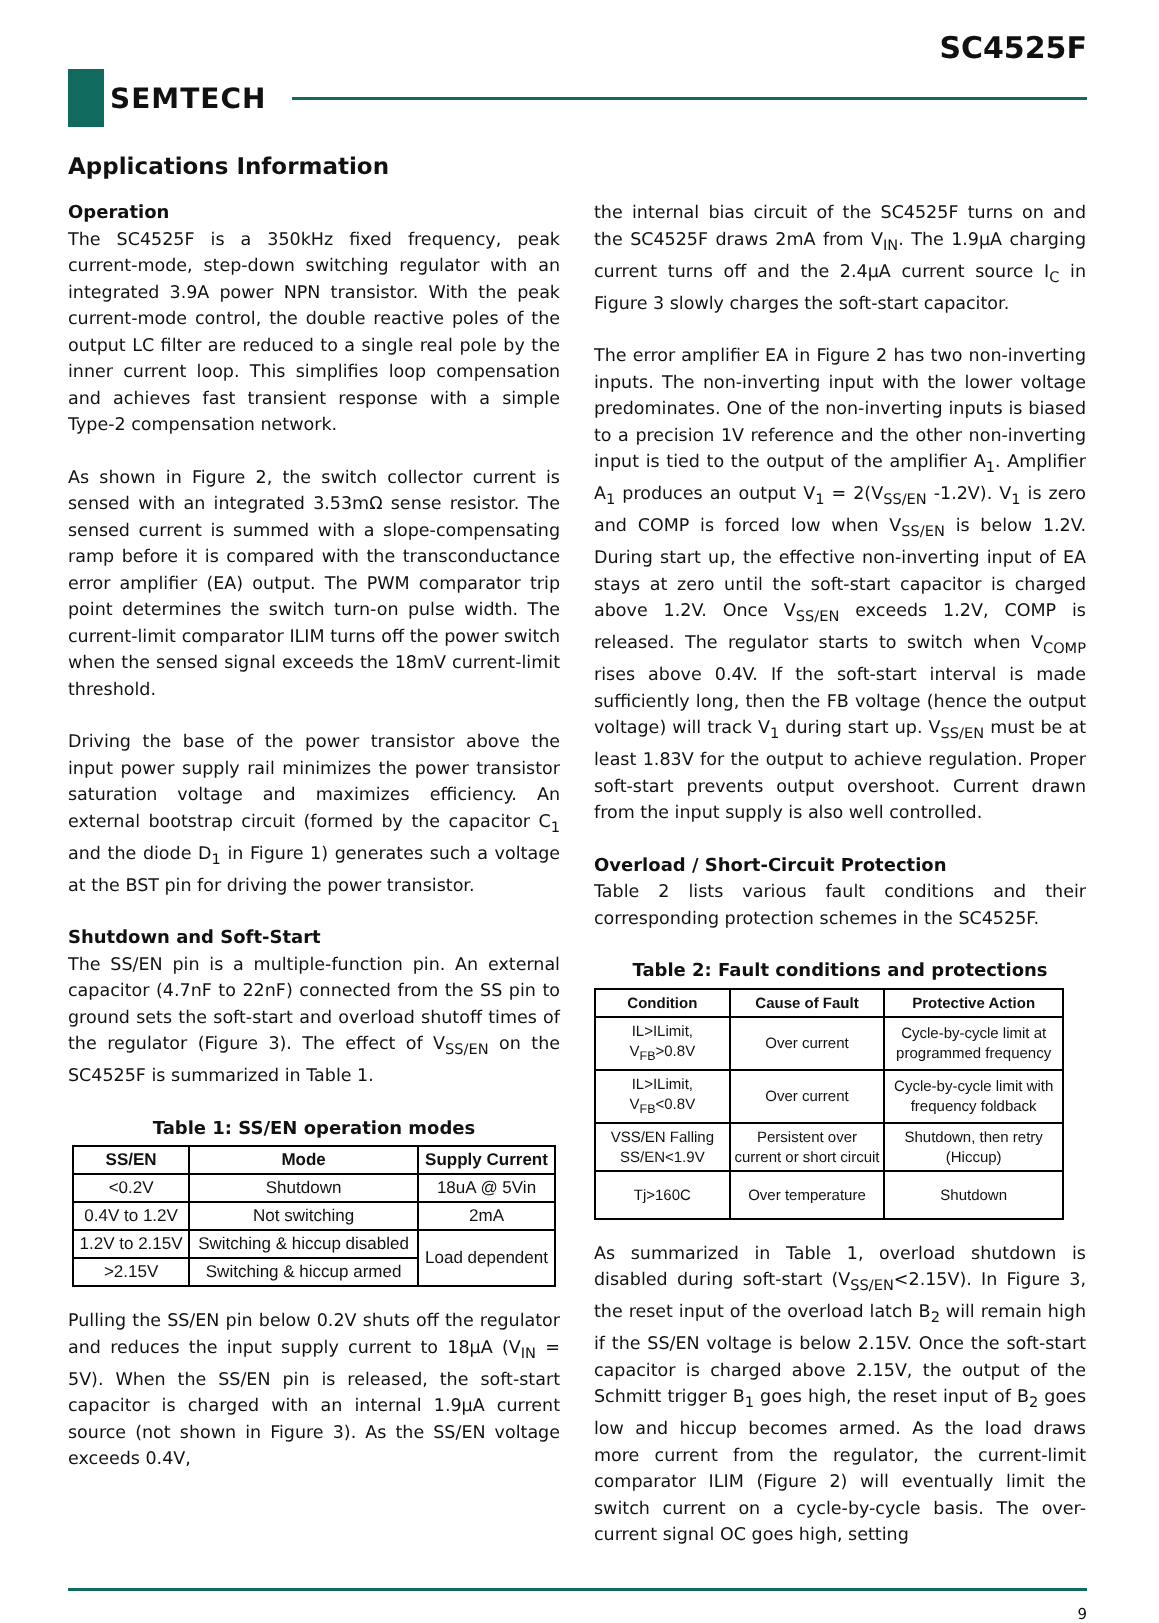SC4525F
SEMTECH
Applications Information
Operation
The SC4525F is a 350kHz fixed frequency, peak current-mode, step-down switching regulator with an integrated 3.9A power NPN transistor. With the peak current-mode control, the double reactive poles of the output LC filter are reduced to a single real pole by the inner current loop. This simplifies loop compensation and achieves fast transient response with a simple Type-2 compensation network.
As shown in Figure 2, the switch collector current is sensed with an integrated 3.53mΩ sense resistor. The sensed current is summed with a slope-compensating ramp before it is compared with the transconductance error amplifier (EA) output. The PWM comparator trip point determines the switch turn-on pulse width. The current-limit comparator ILIM turns off the power switch when the sensed signal exceeds the 18mV current-limit threshold.
Driving the base of the power transistor above the input power supply rail minimizes the power transistor saturation voltage and maximizes efficiency. An external bootstrap circuit (formed by the capacitor C<sub>1</sub> and the diode D<sub>1</sub> in Figure 1) generates such a voltage at the BST pin for driving the power transistor.
Shutdown and Soft-Start
The SS/EN pin is a multiple-function pin. An external capacitor (4.7nF to 22nF) connected from the SS pin to ground sets the soft-start and overload shutoff times of the regulator (Figure 3). The effect of V<sub>SS/EN</sub> on the SC4525F is summarized in Table 1.
Table 1: SS/EN operation modes
| SS/EN | Mode | Supply Current |
| --- | --- | --- |
| <0.2V | Shutdown | 18uA @ 5Vin |
| 0.4V to 1.2V | Not switching | 2mA |
| 1.2V to 2.15V | Switching & hiccup disabled | Load dependent |
| >2.15V | Switching & hiccup armed | |
Pulling the SS/EN pin below 0.2V shuts off the regulator and reduces the input supply current to 18μA (V<sub>IN</sub> = 5V). When the SS/EN pin is released, the soft-start capacitor is charged with an internal 1.9μA current source (not shown in Figure 3). As the SS/EN voltage exceeds 0.4V,
the internal bias circuit of the SC4525F turns on and the SC4525F draws 2mA from V<sub>IN</sub>. The 1.9μA charging current turns off and the 2.4μA current source I<sub>C</sub> in Figure 3 slowly charges the soft-start capacitor.
The error amplifier EA in Figure 2 has two non-inverting inputs. The non-inverting input with the lower voltage predominates. One of the non-inverting inputs is biased to a precision 1V reference and the other non-inverting input is tied to the output of the amplifier A<sub>1</sub>. Amplifier A<sub>1</sub> produces an output V<sub>1</sub> = 2(V<sub>SS/EN</sub> -1.2V). V<sub>1</sub> is zero and COMP is forced low when V<sub>SS/EN</sub> is below 1.2V. During start up, the effective non-inverting input of EA stays at zero until the soft-start capacitor is charged above 1.2V. Once V<sub>SS/EN</sub> exceeds 1.2V, COMP is released. The regulator starts to switch when V<sub>COMP</sub> rises above 0.4V. If the soft-start interval is made sufficiently long, then the FB voltage (hence the output voltage) will track V<sub>1</sub> during start up. V<sub>SS/EN</sub> must be at least 1.83V for the output to achieve regulation. Proper soft-start prevents output overshoot. Current drawn from the input supply is also well controlled.
Overload / Short-Circuit Protection
Table 2 lists various fault conditions and their corresponding protection schemes in the SC4525F.
Table 2: Fault conditions and protections
| Condition | Cause of Fault | Protective Action |
| --- | --- | --- |
| IL>ILimit, V<sub>FB</sub>>0.8V | Over current | Cycle-by-cycle limit at programmed frequency |
| IL>ILimit, V<sub>FB</sub><0.8V | Over current | Cycle-by-cycle limit with frequency foldback |
| VSS/EN Falling SS/EN<1.9V | Persistent over current or short circuit | Shutdown, then retry (Hiccup) |
| Tj>160C | Over temperature | Shutdown |
As summarized in Table 1, overload shutdown is disabled during soft-start (V<sub>SS/EN</sub><2.15V). In Figure 3, the reset input of the overload latch B<sub>2</sub> will remain high if the SS/EN voltage is below 2.15V. Once the soft-start capacitor is charged above 2.15V, the output of the Schmitt trigger B<sub>1</sub> goes high, the reset input of B<sub>2</sub> goes low and hiccup becomes armed. As the load draws more current from the regulator, the current-limit comparator ILIM (Figure 2) will eventually limit the switch current on a cycle-by-cycle basis. The over-current signal OC goes high, setting
9